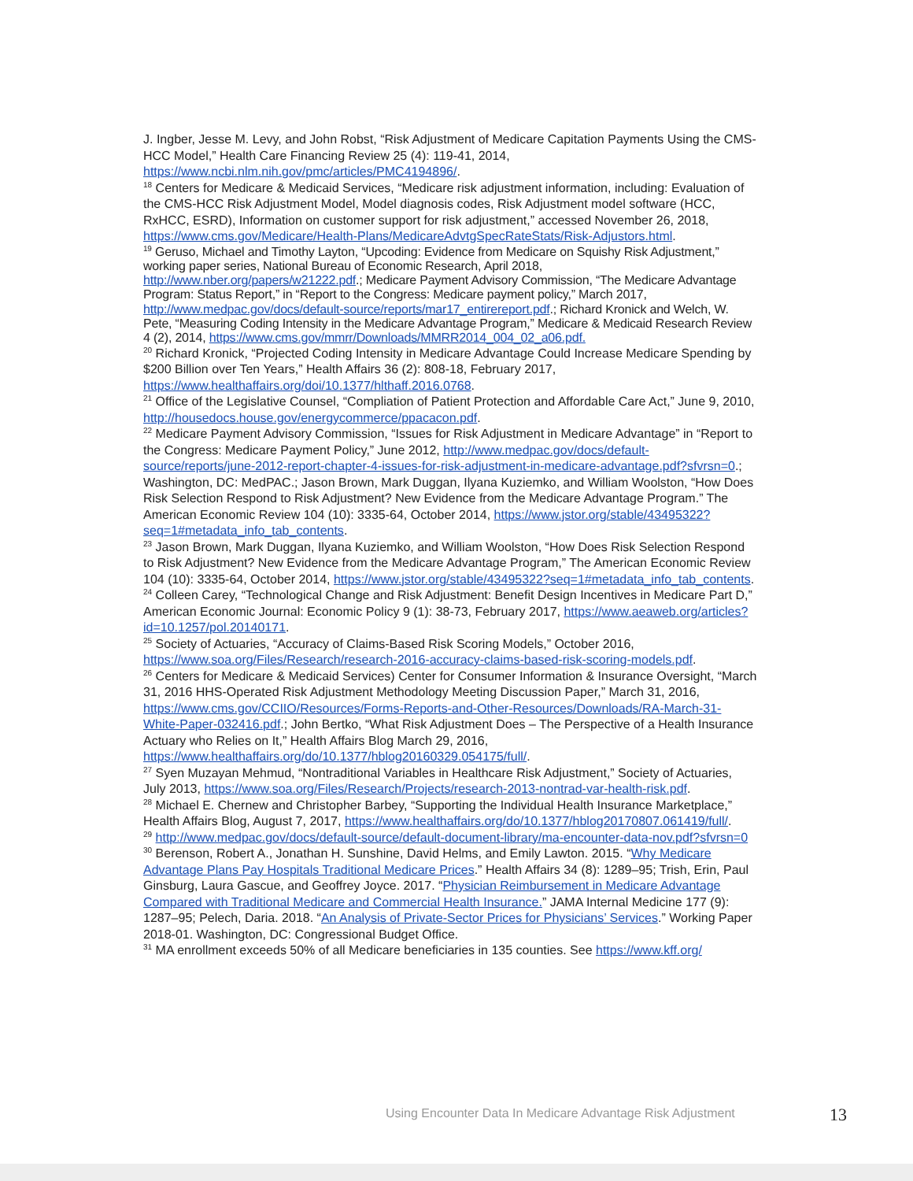J. Ingber, Jesse M. Levy, and John Robst, “Risk Adjustment of Medicare Capitation Payments Using the CMS-HCC Model,” Health Care Financing Review 25 (4): 119-41, 2014, https://www.ncbi.nlm.nih.gov/pmc/articles/PMC4194896/.
<sup>18</sup> Centers for Medicare & Medicaid Services, “Medicare risk adjustment information, including: Evaluation of the CMS-HCC Risk Adjustment Model, Model diagnosis codes, Risk Adjustment model software (HCC, RxHCC, ESRD), Information on customer support for risk adjustment,” accessed November 26, 2018, https://www.cms.gov/Medicare/Health-Plans/MedicareAdvtgSpecRateStats/Risk-Adjustors.html.
<sup>19</sup> Geruso, Michael and Timothy Layton, “Upcoding: Evidence from Medicare on Squishy Risk Adjustment,” working paper series, National Bureau of Economic Research, April 2018, http://www.nber.org/papers/w21222.pdf.; Medicare Payment Advisory Commission, “The Medicare Advantage Program: Status Report,” in “Report to the Congress: Medicare payment policy,” March 2017, http://www.medpac.gov/docs/default-source/reports/mar17_entirereport.pdf.; Richard Kronick and Welch, W. Pete, “Measuring Coding Intensity in the Medicare Advantage Program,” Medicare & Medicaid Research Review 4 (2), 2014, https://www.cms.gov/mmrr/Downloads/MMRR2014_004_02_a06.pdf.
<sup>20</sup> Richard Kronick, “Projected Coding Intensity in Medicare Advantage Could Increase Medicare Spending by $200 Billion over Ten Years,” Health Affairs 36 (2): 808-18, February 2017, https://www.healthaffairs.org/doi/10.1377/hlthaff.2016.0768.
<sup>21</sup> Office of the Legislative Counsel, “Compliation of Patient Protection and Affordable Care Act,” June 9, 2010, http://housedocs.house.gov/energycommerce/ppacacon.pdf.
<sup>22</sup> Medicare Payment Advisory Commission, “Issues for Risk Adjustment in Medicare Advantage” in “Report to the Congress: Medicare Payment Policy,” June 2012, http://www.medpac.gov/docs/default-source/reports/june-2012-report-chapter-4-issues-for-risk-adjustment-in-medicare-advantage.pdf?sfvrsn=0.; Washington, DC: MedPAC.; Jason Brown, Mark Duggan, Ilyana Kuziemko, and William Woolston, “How Does Risk Selection Respond to Risk Adjustment? New Evidence from the Medicare Advantage Program.” The American Economic Review 104 (10): 3335-64, October 2014, https://www.jstor.org/stable/43495322?seq=1#metadata_info_tab_contents.
<sup>23</sup> Jason Brown, Mark Duggan, Ilyana Kuziemko, and William Woolston, “How Does Risk Selection Respond to Risk Adjustment? New Evidence from the Medicare Advantage Program,” The American Economic Review 104 (10): 3335-64, October 2014, https://www.jstor.org/stable/43495322?seq=1#metadata_info_tab_contents.
<sup>24</sup> Colleen Carey, “Technological Change and Risk Adjustment: Benefit Design Incentives in Medicare Part D,” American Economic Journal: Economic Policy 9 (1): 38-73, February 2017, https://www.aeaweb.org/articles?id=10.1257/pol.20140171.
<sup>25</sup> Society of Actuaries, “Accuracy of Claims-Based Risk Scoring Models,” October 2016, https://www.soa.org/Files/Research/research-2016-accuracy-claims-based-risk-scoring-models.pdf.
<sup>26</sup> Centers for Medicare & Medicaid Services) Center for Consumer Information & Insurance Oversight, “March 31, 2016 HHS-Operated Risk Adjustment Methodology Meeting Discussion Paper,” March 31, 2016, https://www.cms.gov/CCIIO/Resources/Forms-Reports-and-Other-Resources/Downloads/RA-March-31-White-Paper-032416.pdf.; John Bertko, “What Risk Adjustment Does – The Perspective of a Health Insurance Actuary who Relies on It,” Health Affairs Blog March 29, 2016, https://www.healthaffairs.org/do/10.1377/hblog20160329.054175/full/.
<sup>27</sup> Syen Muzayan Mehmud, “Nontraditional Variables in Healthcare Risk Adjustment,” Society of Actuaries, July 2013, https://www.soa.org/Files/Research/Projects/research-2013-nontrad-var-health-risk.pdf.
<sup>28</sup> Michael E. Chernew and Christopher Barbey, “Supporting the Individual Health Insurance Marketplace,” Health Affairs Blog, August 7, 2017, https://www.healthaffairs.org/do/10.1377/hblog20170807.061419/full/.
<sup>29</sup> http://www.medpac.gov/docs/default-source/default-document-library/ma-encounter-data-nov.pdf?sfvrsn=0
<sup>30</sup> Berenson, Robert A., Jonathan H. Sunshine, David Helms, and Emily Lawton. 2015. “Why Medicare Advantage Plans Pay Hospitals Traditional Medicare Prices.” Health Affairs 34 (8): 1289–95; Trish, Erin, Paul Ginsburg, Laura Gascue, and Geoffrey Joyce. 2017. “Physician Reimbursement in Medicare Advantage Compared with Traditional Medicare and Commercial Health Insurance.” JAMA Internal Medicine 177 (9): 1287–95; Pelech, Daria. 2018. “An Analysis of Private-Sector Prices for Physicians’ Services.” Working Paper 2018-01. Washington, DC: Congressional Budget Office.
<sup>31</sup> MA enrollment exceeds 50% of all Medicare beneficiaries in 135 counties. See https://www.kff.org/
Using Encounter Data In Medicare Advantage Risk Adjustment
13